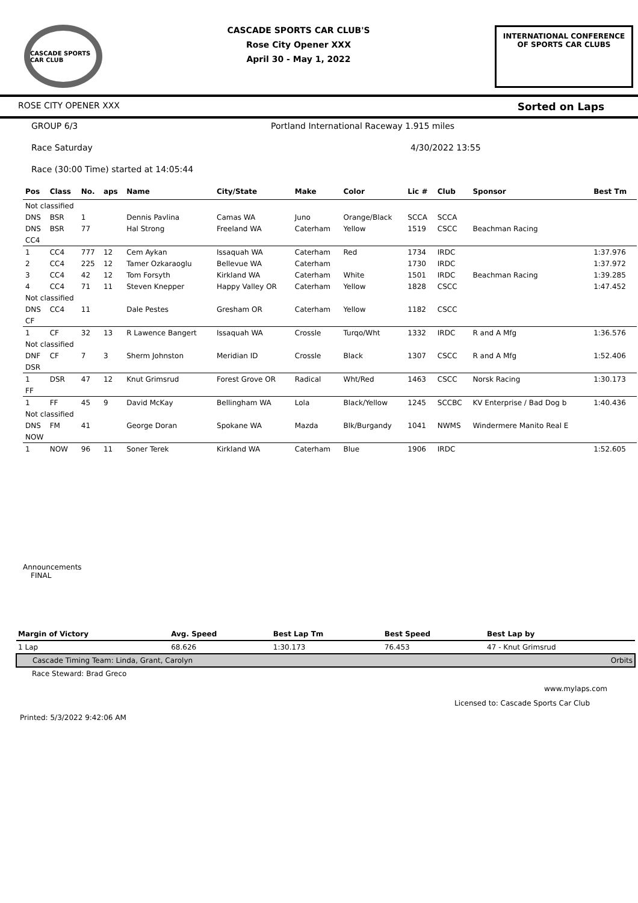CASCADE SPORTS CAR CLUB
CASCADE SPORTS CAR CLUB'S
Rose City Opener XXX
April 30 - May 1, 2022
INTERNATIONAL CONFERENCE
OF SPORTS CAR CLUBS
ROSE CITY OPENER XXX Sorted on Laps
GROUP 6/3 Portland International Raceway 1.915 miles
Race Saturday 4/30/2022 13:55
Race (30:00 Time) started at 14:05:44
| Pos | Class | No. | aps | Name | City/State | Make | Color | Lic # | Club | Sponsor | Best Tm |
| --- | --- | --- | --- | --- | --- | --- | --- | --- | --- | --- | --- |
| Not classified | | | | | | | | | | | |
| DNS | BSR | 1 | | Dennis Pavlina | Camas WA | Juno | Orange/Black | SCCA | SCCA | | |
| DNS | BSR | 77 | | Hal Strong | Freeland WA | Caterham | Yellow | 1519 | CSCC | Beachman Racing | |
| CC4 | | | | | | | | | | | |
| 1 | CC4 | 777 | 12 | Cem Aykan | Issaquah WA | Caterham | Red | 1734 | IRDC | | 1:37.976 |
| 2 | CC4 | 225 | 12 | Tamer Ozkaraoglu | Bellevue WA | Caterham | | 1730 | IRDC | | 1:37.972 |
| 3 | CC4 | 42 | 12 | Tom Forsyth | Kirkland WA | Caterham | White | 1501 | IRDC | Beachman Racing | 1:39.285 |
| 4 | CC4 | 71 | 11 | Steven Knepper | Happy Valley OR | Caterham | Yellow | 1828 | CSCC | | 1:47.452 |
| Not classified | | | | | | | | | | | |
| DNS | CC4 | 11 | | Dale Pestes | Gresham OR | Caterham | Yellow | 1182 | CSCC | | |
| CF | | | | | | | | | | | |
| 1 | CF | 32 | 13 | R Lawence Bangert | Issaquah WA | Crossle | Turqo/Wht | 1332 | IRDC | R and A Mfg | 1:36.576 |
| Not classified | | | | | | | | | | | |
| DNF | CF | 7 | 3 | Sherm Johnston | Meridian ID | Crossle | Black | 1307 | CSCC | R and A Mfg | 1:52.406 |
| DSR | | | | | | | | | | | |
| 1 | DSR | 47 | 12 | Knut Grimsrud | Forest Grove OR | Radical | Wht/Red | 1463 | CSCC | Norsk Racing | 1:30.173 |
| FF | | | | | | | | | | | |
| 1 | FF | 45 | 9 | David McKay | Bellingham WA | Lola | Black/Yellow | 1245 | SCCBC | KV Enterprise / Bad Dog b | 1:40.436 |
| Not classified | | | | | | | | | | | |
| DNS | FM | 41 | | George Doran | Spokane WA | Mazda | Blk/Burgandy | 1041 | NWMS | Windermere Manito Real E | |
| NOW | | | | | | | | | | | |
| 1 | NOW | 96 | 11 | Soner Terek | Kirkland WA | Caterham | Blue | 1906 | IRDC | | 1:52.605 |
Announcements
FINAL
| Margin of Victory | Avg. Speed | Best Lap Tm | Best Speed | Best Lap by |
| --- | --- | --- | --- | --- |
| 1 Lap | 68.626 | 1:30.173 | 76.453 | 47 - Knut Grimsrud |
| Cascade Timing Team: Linda, Grant, Carolyn | | | | Orbits |
| Race Steward: Brad Greco | | | | |
www.mylaps.com
Licensed to: Cascade Sports Car Club
Printed: 5/3/2022 9:42:06 AM